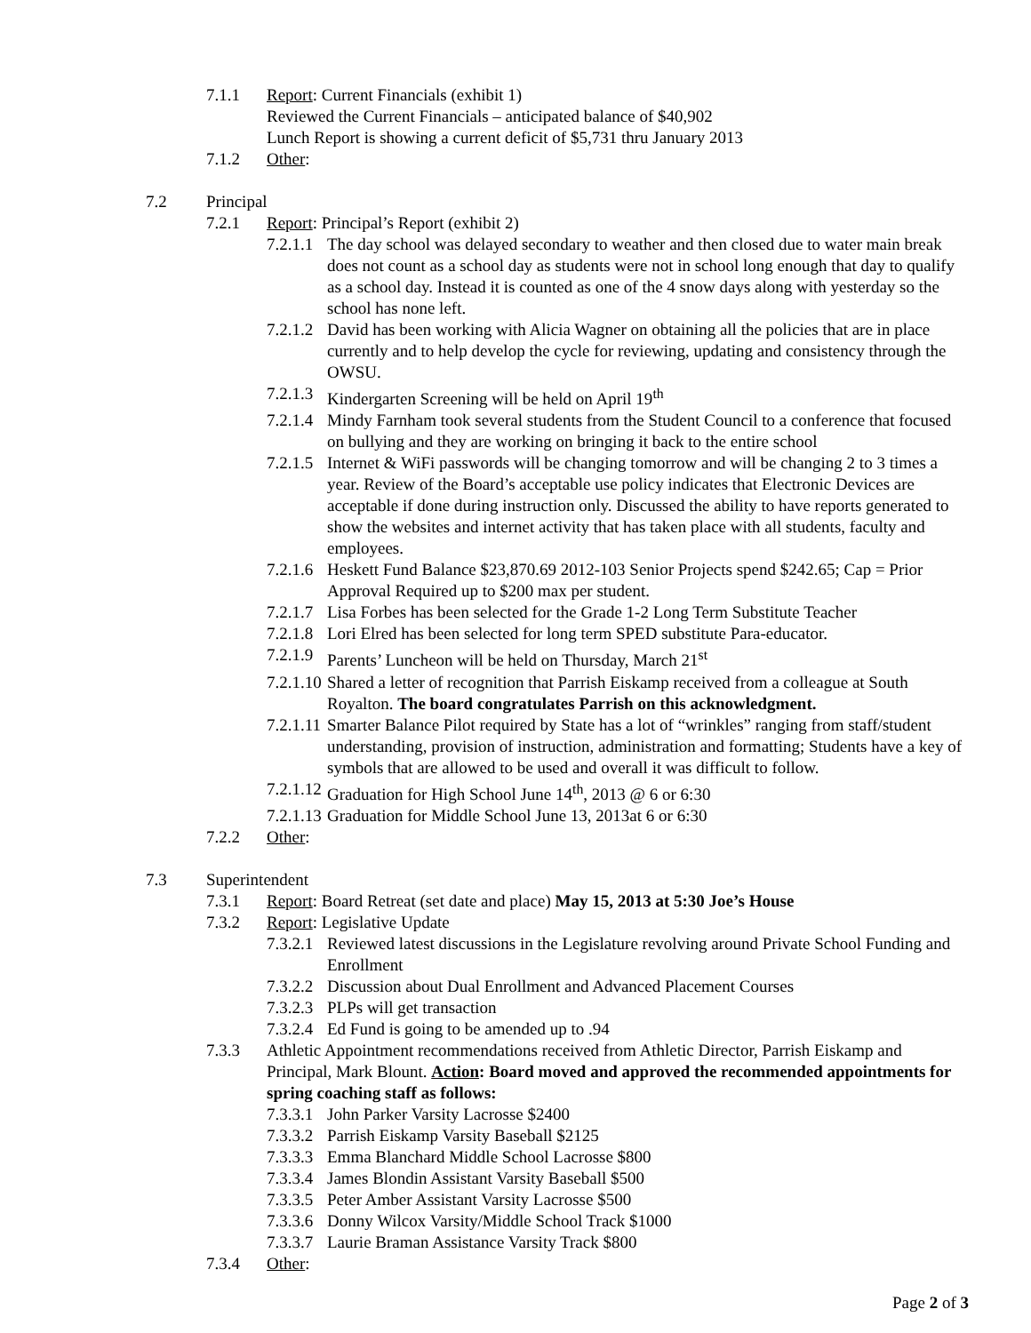7.1.1 Report: Current Financials (exhibit 1)
Reviewed the Current Financials – anticipated balance of $40,902
Lunch Report is showing a current deficit of $5,731 thru January 2013
7.1.2 Other:
7.2 Principal
7.2.1 Report: Principal’s Report (exhibit 2)
7.2.1.1 The day school was delayed secondary to weather and then closed due to water main break does not count as a school day as students were not in school long enough that day to qualify as a school day. Instead it is counted as one of the 4 snow days along with yesterday so the school has none left.
7.2.1.2 David has been working with Alicia Wagner on obtaining all the policies that are in place currently and to help develop the cycle for reviewing, updating and consistency through the OWSU.
7.2.1.3 Kindergarten Screening will be held on April 19<sup>th</sup>
7.2.1.4 Mindy Farnham took several students from the Student Council to a conference that focused on bullying and they are working on bringing it back to the entire school
7.2.1.5 Internet & WiFi passwords will be changing tomorrow and will be changing 2 to 3 times a year. Review of the Board’s acceptable use policy indicates that Electronic Devices are acceptable if done during instruction only. Discussed the ability to have reports generated to show the websites and internet activity that has taken place with all students, faculty and employees.
7.2.1.6 Heskett Fund Balance $23,870.69 2012-103 Senior Projects spend $242.65; Cap = Prior Approval Required up to $200 max per student.
7.2.1.7 Lisa Forbes has been selected for the Grade 1-2 Long Term Substitute Teacher
7.2.1.8 Lori Elred has been selected for long term SPED substitute Para-educator.
7.2.1.9 Parents’ Luncheon will be held on Thursday, March 21<sup>st</sup>
7.2.1.10 Shared a letter of recognition that Parrish Eiskamp received from a colleague at South Royalton. The board congratulates Parrish on this acknowledgment.
7.2.1.11 Smarter Balance Pilot required by State has a lot of “wrinkles” ranging from staff/student understanding, provision of instruction, administration and formatting; Students have a key of symbols that are allowed to be used and overall it was difficult to follow.
7.2.1.12 Graduation for High School June 14<sup>th</sup>, 2013 @ 6 or 6:30
7.2.1.13 Graduation for Middle School June 13, 2013at 6 or 6:30
7.2.2 Other:
7.3 Superintendent
7.3.1 Report: Board Retreat (set date and place) May 15, 2013 at 5:30 Joe’s House
7.3.2 Report: Legislative Update
7.3.2.1 Reviewed latest discussions in the Legislature revolving around Private School Funding and Enrollment
7.3.2.2 Discussion about Dual Enrollment and Advanced Placement Courses
7.3.2.3 PLPs will get transaction
7.3.2.4 Ed Fund is going to be amended up to .94
7.3.3 Athletic Appointment recommendations received from Athletic Director, Parrish Eiskamp and Principal, Mark Blount. Action: Board moved and approved the recommended appointments for spring coaching staff as follows:
7.3.3.1 John Parker Varsity Lacrosse $2400
7.3.3.2 Parrish Eiskamp Varsity Baseball $2125
7.3.3.3 Emma Blanchard Middle School Lacrosse $800
7.3.3.4 James Blondin Assistant Varsity Baseball $500
7.3.3.5 Peter Amber Assistant Varsity Lacrosse $500
7.3.3.6 Donny Wilcox Varsity/Middle School Track $1000
7.3.3.7 Laurie Braman Assistance Varsity Track $800
7.3.4 Other:
Page 2 of 3